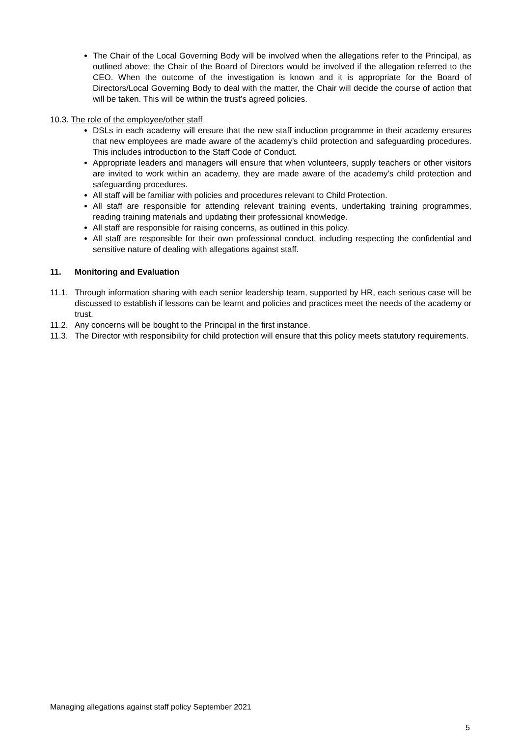The Chair of the Local Governing Body will be involved when the allegations refer to the Principal, as outlined above; the Chair of the Board of Directors would be involved if the allegation referred to the CEO. When the outcome of the investigation is known and it is appropriate for the Board of Directors/Local Governing Body to deal with the matter, the Chair will decide the course of action that will be taken. This will be within the trust’s agreed policies.
10.3. The role of the employee/other staff
DSLs in each academy will ensure that the new staff induction programme in their academy ensures that new employees are made aware of the academy’s child protection and safeguarding procedures. This includes introduction to the Staff Code of Conduct.
Appropriate leaders and managers will ensure that when volunteers, supply teachers or other visitors are invited to work within an academy, they are made aware of the academy’s child protection and safeguarding procedures.
All staff will be familiar with policies and procedures relevant to Child Protection.
All staff are responsible for attending relevant training events, undertaking training programmes, reading training materials and updating their professional knowledge.
All staff are responsible for raising concerns, as outlined in this policy.
All staff are responsible for their own professional conduct, including respecting the confidential and sensitive nature of dealing with allegations against staff.
11. Monitoring and Evaluation
11.1. Through information sharing with each senior leadership team, supported by HR, each serious case will be discussed to establish if lessons can be learnt and policies and practices meet the needs of the academy or trust.
11.2. Any concerns will be bought to the Principal in the first instance.
11.3. The Director with responsibility for child protection will ensure that this policy meets statutory requirements.
Managing allegations against staff policy September 2021
5